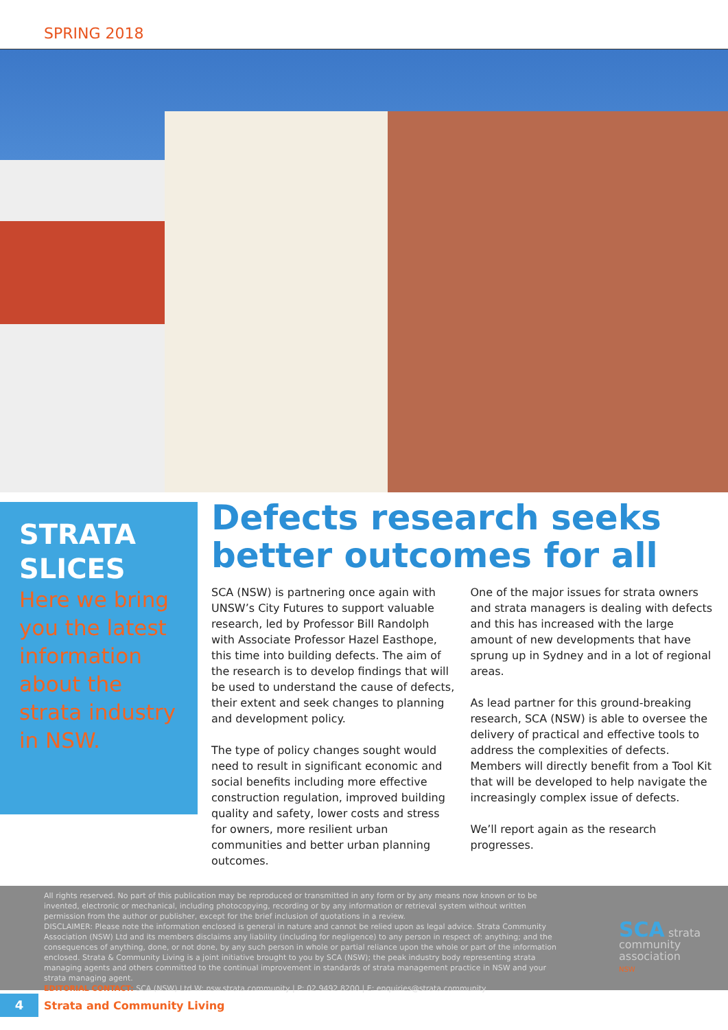SPRING 2018
STRATA SLICES
Here we bring you the latest information about the strata industry in NSW.
Defects research seeks better outcomes for all
SCA (NSW) is partnering once again with UNSW’s City Futures to support valuable research, led by Professor Bill Randolph with Associate Professor Hazel Easthope, this time into building defects. The aim of the research is to develop findings that will be used to understand the cause of defects, their extent and seek changes to planning and development policy.
The type of policy changes sought would need to result in significant economic and social benefits including more effective construction regulation, improved building quality and safety, lower costs and stress for owners, more resilient urban communities and better urban planning outcomes.
One of the major issues for strata owners and strata managers is dealing with defects and this has increased with the large amount of new developments that have sprung up in Sydney and in a lot of regional areas.
As lead partner for this ground-breaking research, SCA (NSW) is able to oversee the delivery of practical and effective tools to address the complexities of defects. Members will directly benefit from a Tool Kit that will be developed to help navigate the increasingly complex issue of defects.
We’ll report again as the research progresses.
All rights reserved. No part of this publication may be reproduced or transmitted in any form or by any means now known or to be invented, electronic or mechanical, including photocopying, recording or by any information or retrieval system without written permission from the author or publisher, except for the brief inclusion of quotations in a review.
DISCLAIMER: Please note the information enclosed is general in nature and cannot be relied upon as legal advice. Strata Community Association (NSW) Ltd and its members disclaims any liability (including for negligence) to any person in respect of: anything; and the consequences of anything, done, or not done, by any such person in whole or partial reliance upon the whole or part of the information enclosed. Strata & Community Living is a joint initiative brought to you by SCA (NSW); the peak industry body representing strata managing agents and others committed to the continual improvement in standards of strata management practice in NSW and your strata managing agent.
EDITORIAL CONTACT: SCA (NSW) Ltd W: nsw.strata.community | P: 02 9492 8200 | E: enquiries@strata.community
SCA strata
community
association
NSW
4
Strata and Community Living